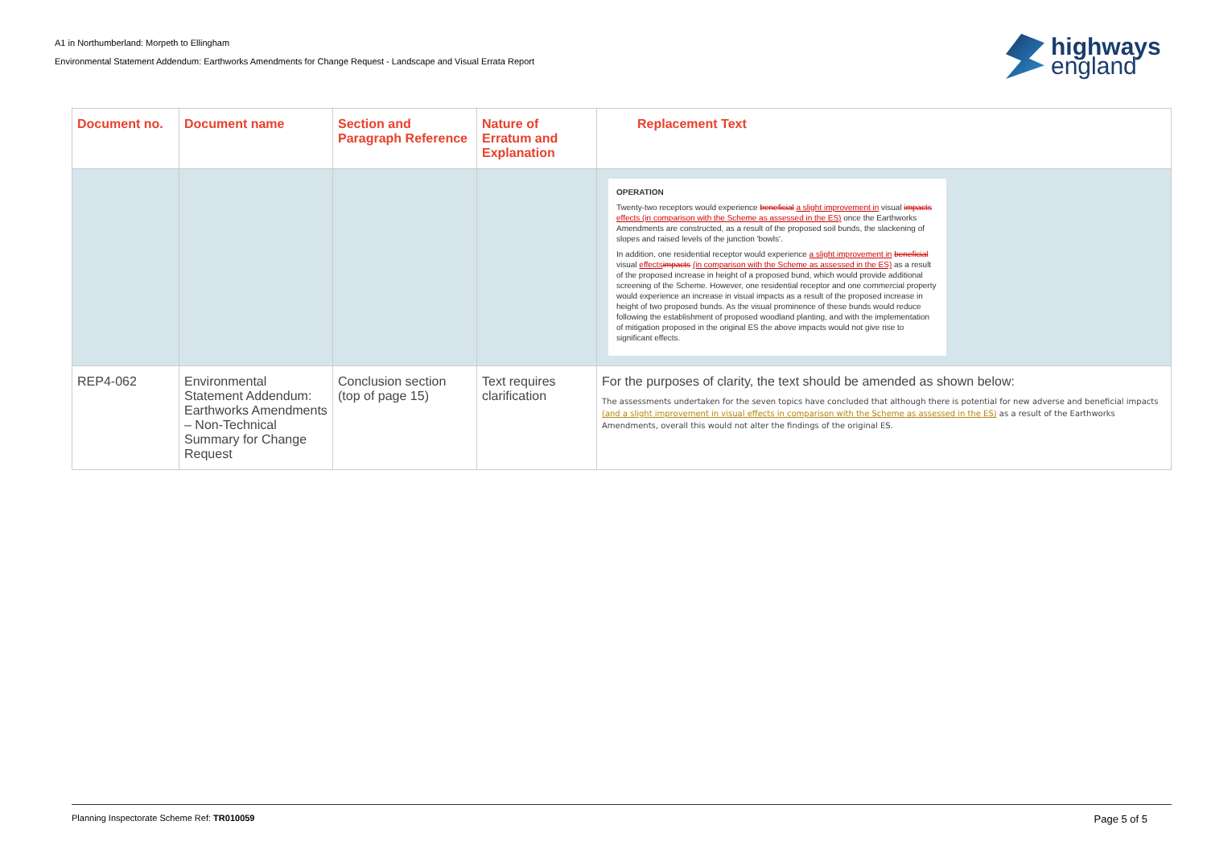A1 in Northumberland: Morpeth to Ellingham
Environmental Statement Addendum: Earthworks Amendments for Change Request - Landscape and Visual Errata Report
highways
england
| Document no. | Document name | Section and Paragraph Reference | Nature of Erratum and Explanation | Replacement Text |
| --- | --- | --- | --- | --- |
| | | | | OPERATION Twenty-two receptors would experience beneficial a slight improvement in visual impacts effects (in comparison with the Scheme as assessed in the ES) once the Earthworks Amendments are constructed, as a result of the proposed soil bunds, the slackening of slopes and raised levels of the junction 'bowls'. In addition, one residential receptor would experience a slight improvement in beneficial visual effects impacts (in comparison with the Scheme as assessed in the ES) as a result of the proposed increase in height of a proposed bund, which would provide additional screening of the Scheme. However, one residential receptor and one commercial property would experience an increase in visual impacts as a result of the proposed increase in height of two proposed bunds. As the visual prominence of these bunds would reduce following the establishment of proposed woodland planting, and with the implementation of mitigation proposed in the original ES the above impacts would not give rise to significant effects. |
| REP4-062 | Environmental Statement Addendum: Earthworks Amendments – Non-Technical Summary for Change Request | Conclusion section (top of page 15) | Text requires clarification | For the purposes of clarity, the text should be amended as shown below: The assessments undertaken for the seven topics have concluded that although there is potential for new adverse and beneficial impacts (and a slight improvement in visual effects in comparison with the Scheme as assessed in the ES) as a result of the Earthworks Amendments, overall this would not alter the findings of the original ES. |
Planning Inspectorate Scheme Ref: TR010059 Page 5 of 5